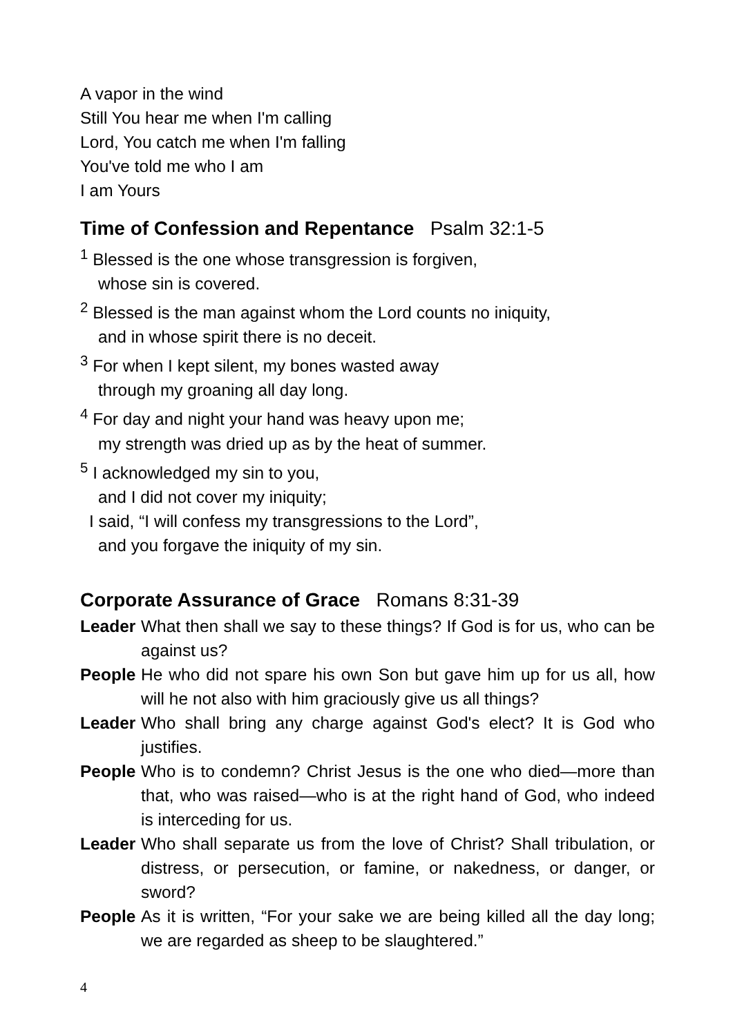A vapor in the wind
Still You hear me when I'm calling
Lord, You catch me when I'm falling
You've told me who I am
I am Yours
Time of Confession and Repentance Psalm 32:1-5
<sup>1</sup> Blessed is the one whose transgression is forgiven,
whose sin is covered.
<sup>2</sup> Blessed is the man against whom the Lord counts no iniquity,
and in whose spirit there is no deceit.
<sup>3</sup> For when I kept silent, my bones wasted away
through my groaning all day long.
<sup>4</sup> For day and night your hand was heavy upon me;
my strength was dried up as by the heat of summer.
<sup>5</sup> I acknowledged my sin to you,
and I did not cover my iniquity;
I said, “I will confess my transgressions to the Lord”,
and you forgave the iniquity of my sin.
Corporate Assurance of Grace Romans 8:31-39
Leader
What then shall we say to these things? If God is for us, who can be against us?
People
He who did not spare his own Son but gave him up for us all, how will he not also with him graciously give us all things?
Leader
Who shall bring any charge against God's elect? It is God who justifies.
People
Who is to condemn? Christ Jesus is the one who died—more than that, who was raised—who is at the right hand of God, who indeed is interceding for us.
Leader
Who shall separate us from the love of Christ? Shall tribulation, or distress, or persecution, or famine, or nakedness, or danger, or sword?
People
As it is written, “For your sake we are being killed all the day long; we are regarded as sheep to be slaughtered.”
4